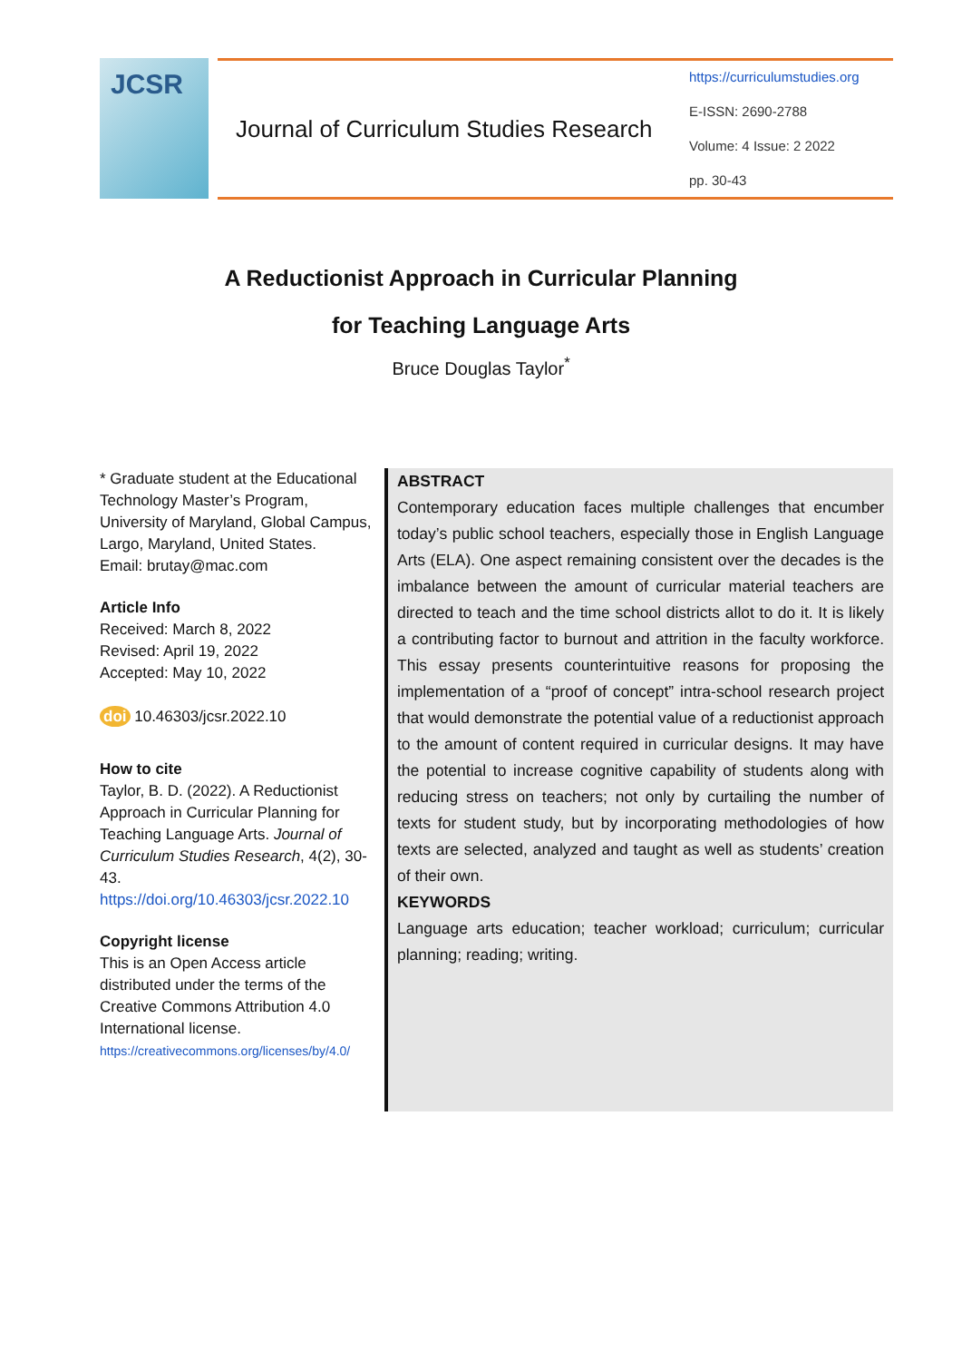JCSR
Journal of Curriculum Studies Research
https://curriculumstudies.org
E-ISSN: 2690-2788
Volume: 4 Issue: 2 2022
pp. 30-43
A Reductionist Approach in Curricular Planning
for Teaching Language Arts
Bruce Douglas Taylor<sup>*</sup>
* Graduate student at the Educational Technology Master’s Program, University of Maryland, Global Campus, Largo, Maryland, United States.
Email: brutay@mac.com
Article Info
Received: March 8, 2022
Revised: April 19, 2022
Accepted: May 10, 2022
doi 10.46303/jcsr.2022.10
How to cite
Taylor, B. D. (2022). A Reductionist Approach in Curricular Planning for Teaching Language Arts. Journal of Curriculum Studies Research, 4(2), 30-43.
https://doi.org/10.46303/jcsr.2022.10
Copyright license
This is an Open Access article distributed under the terms of the Creative Commons Attribution 4.0 International license.
https://creativecommons.org/licenses/by/4.0/
ABSTRACT
Contemporary education faces multiple challenges that encumber today’s public school teachers, especially those in English Language Arts (ELA). One aspect remaining consistent over the decades is the imbalance between the amount of curricular material teachers are directed to teach and the time school districts allot to do it. It is likely a contributing factor to burnout and attrition in the faculty workforce. This essay presents counterintuitive reasons for proposing the implementation of a “proof of concept” intra-school research project that would demonstrate the potential value of a reductionist approach to the amount of content required in curricular designs. It may have the potential to increase cognitive capability of students along with reducing stress on teachers; not only by curtailing the number of texts for student study, but by incorporating methodologies of how texts are selected, analyzed and taught as well as students’ creation of their own.
KEYWORDS
Language arts education; teacher workload; curriculum; curricular planning; reading; writing.